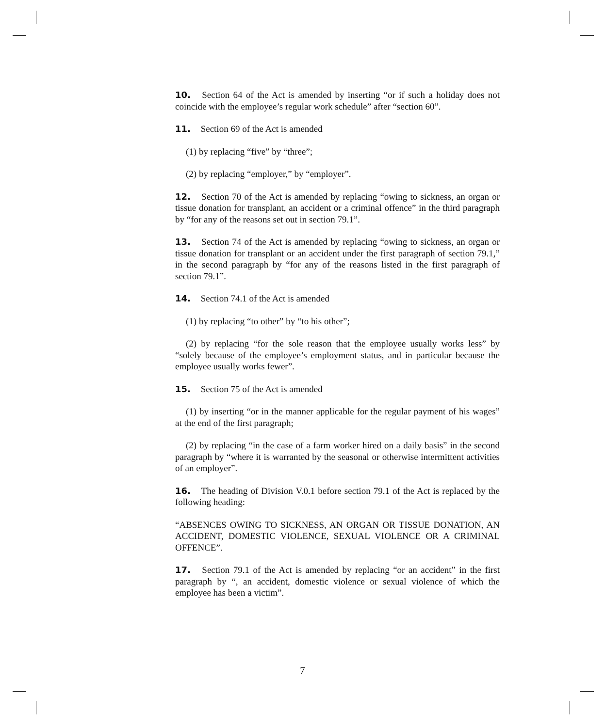10. Section 64 of the Act is amended by inserting “or if such a holiday does not coincide with the employee’s regular work schedule” after “section 60”.
11. Section 69 of the Act is amended
(1) by replacing “five” by “three”;
(2) by replacing “employer,” by “employer”.
12. Section 70 of the Act is amended by replacing “owing to sickness, an organ or tissue donation for transplant, an accident or a criminal offence” in the third paragraph by “for any of the reasons set out in section 79.1”.
13. Section 74 of the Act is amended by replacing “owing to sickness, an organ or tissue donation for transplant or an accident under the first paragraph of section 79.1,” in the second paragraph by “for any of the reasons listed in the first paragraph of section 79.1”.
14. Section 74.1 of the Act is amended
(1) by replacing “to other” by “to his other”;
(2) by replacing “for the sole reason that the employee usually works less” by “solely because of the employee’s employment status, and in particular because the employee usually works fewer”.
15. Section 75 of the Act is amended
(1) by inserting “or in the manner applicable for the regular payment of his wages” at the end of the first paragraph;
(2) by replacing “in the case of a farm worker hired on a daily basis” in the second paragraph by “where it is warranted by the seasonal or otherwise intermittent activities of an employer”.
16. The heading of Division V.0.1 before section 79.1 of the Act is replaced by the following heading:
“ABSENCES OWING TO SICKNESS, AN ORGAN OR TISSUE DONATION, AN ACCIDENT, DOMESTIC VIOLENCE, SEXUAL VIOLENCE OR A CRIMINAL OFFENCE”.
17. Section 79.1 of the Act is amended by replacing “or an accident” in the first paragraph by “, an accident, domestic violence or sexual violence of which the employee has been a victim”.
7